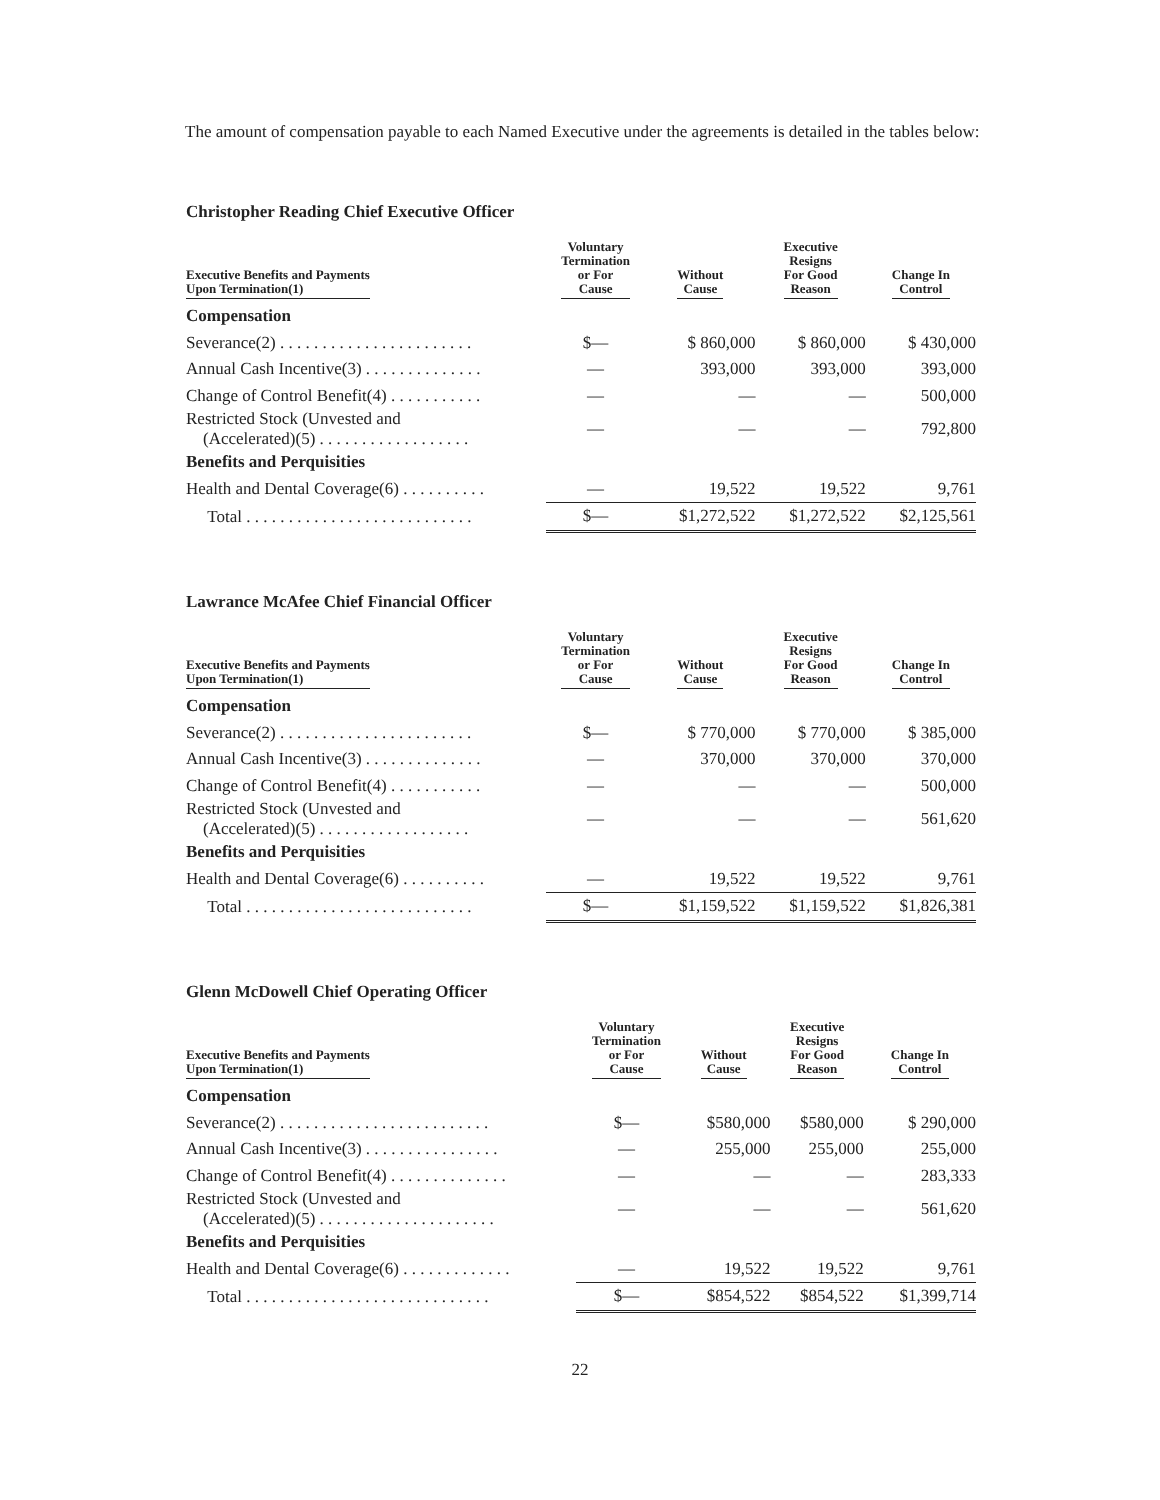The amount of compensation payable to each Named Executive under the agreements is detailed in the tables below:
Christopher Reading Chief Executive Officer
| Executive Benefits and Payments Upon Termination(1) | Voluntary Termination or For Cause | Without Cause | Executive Resigns For Good Reason | Change In Control |
| --- | --- | --- | --- | --- |
| Compensation | | | | |
| Severance(2) . . . . . . . . . . . . . . . . . . . . . . . | $— | $ 860,000 | $ 860,000 | $ 430,000 |
| Annual Cash Incentive(3) . . . . . . . . . . . . . . | — | 393,000 | 393,000 | 393,000 |
| Change of Control Benefit(4) . . . . . . . . . . . | — | — | — | 500,000 |
| Restricted Stock (Unvested and (Accelerated)(5) . . . . . . . . . . . . . . . . . . | — | — | — | 792,800 |
| Benefits and Perquisities | | | | |
| Health and Dental Coverage(6) . . . . . . . . . . | — | 19,522 | 19,522 | 9,761 |
| Total . . . . . . . . . . . . . . . . . . . . . . . . . . . | $— | $1,272,522 | $1,272,522 | $2,125,561 |
Lawrance McAfee Chief Financial Officer
| Executive Benefits and Payments Upon Termination(1) | Voluntary Termination or For Cause | Without Cause | Executive Resigns For Good Reason | Change In Control |
| --- | --- | --- | --- | --- |
| Compensation | | | | |
| Severance(2) . . . . . . . . . . . . . . . . . . . . . . . | $— | $ 770,000 | $ 770,000 | $ 385,000 |
| Annual Cash Incentive(3) . . . . . . . . . . . . . . | — | 370,000 | 370,000 | 370,000 |
| Change of Control Benefit(4) . . . . . . . . . . . | — | — | — | 500,000 |
| Restricted Stock (Unvested and (Accelerated)(5) . . . . . . . . . . . . . . . . . . | — | — | — | 561,620 |
| Benefits and Perquisities | | | | |
| Health and Dental Coverage(6) . . . . . . . . . . | — | 19,522 | 19,522 | 9,761 |
| Total . . . . . . . . . . . . . . . . . . . . . . . . . . . | $— | $1,159,522 | $1,159,522 | $1,826,381 |
Glenn McDowell Chief Operating Officer
| Executive Benefits and Payments Upon Termination(1) | Voluntary Termination or For Cause | Without Cause | Executive Resigns For Good Reason | Change In Control |
| --- | --- | --- | --- | --- |
| Compensation | | | | |
| Severance(2) . . . . . . . . . . . . . . . . . . . . . . . . . | $— | $580,000 | $580,000 | $ 290,000 |
| Annual Cash Incentive(3) . . . . . . . . . . . . . . . . | — | 255,000 | 255,000 | 255,000 |
| Change of Control Benefit(4) . . . . . . . . . . . . . . | — | — | — | 283,333 |
| Restricted Stock (Unvested and (Accelerated)(5) . . . . . . . . . . . . . . . . . . . . . | — | — | — | 561,620 |
| Benefits and Perquisities | | | | |
| Health and Dental Coverage(6) . . . . . . . . . . . . . | — | 19,522 | 19,522 | 9,761 |
| Total . . . . . . . . . . . . . . . . . . . . . . . . . . . . . | $— | $854,522 | $854,522 | $1,399,714 |
22